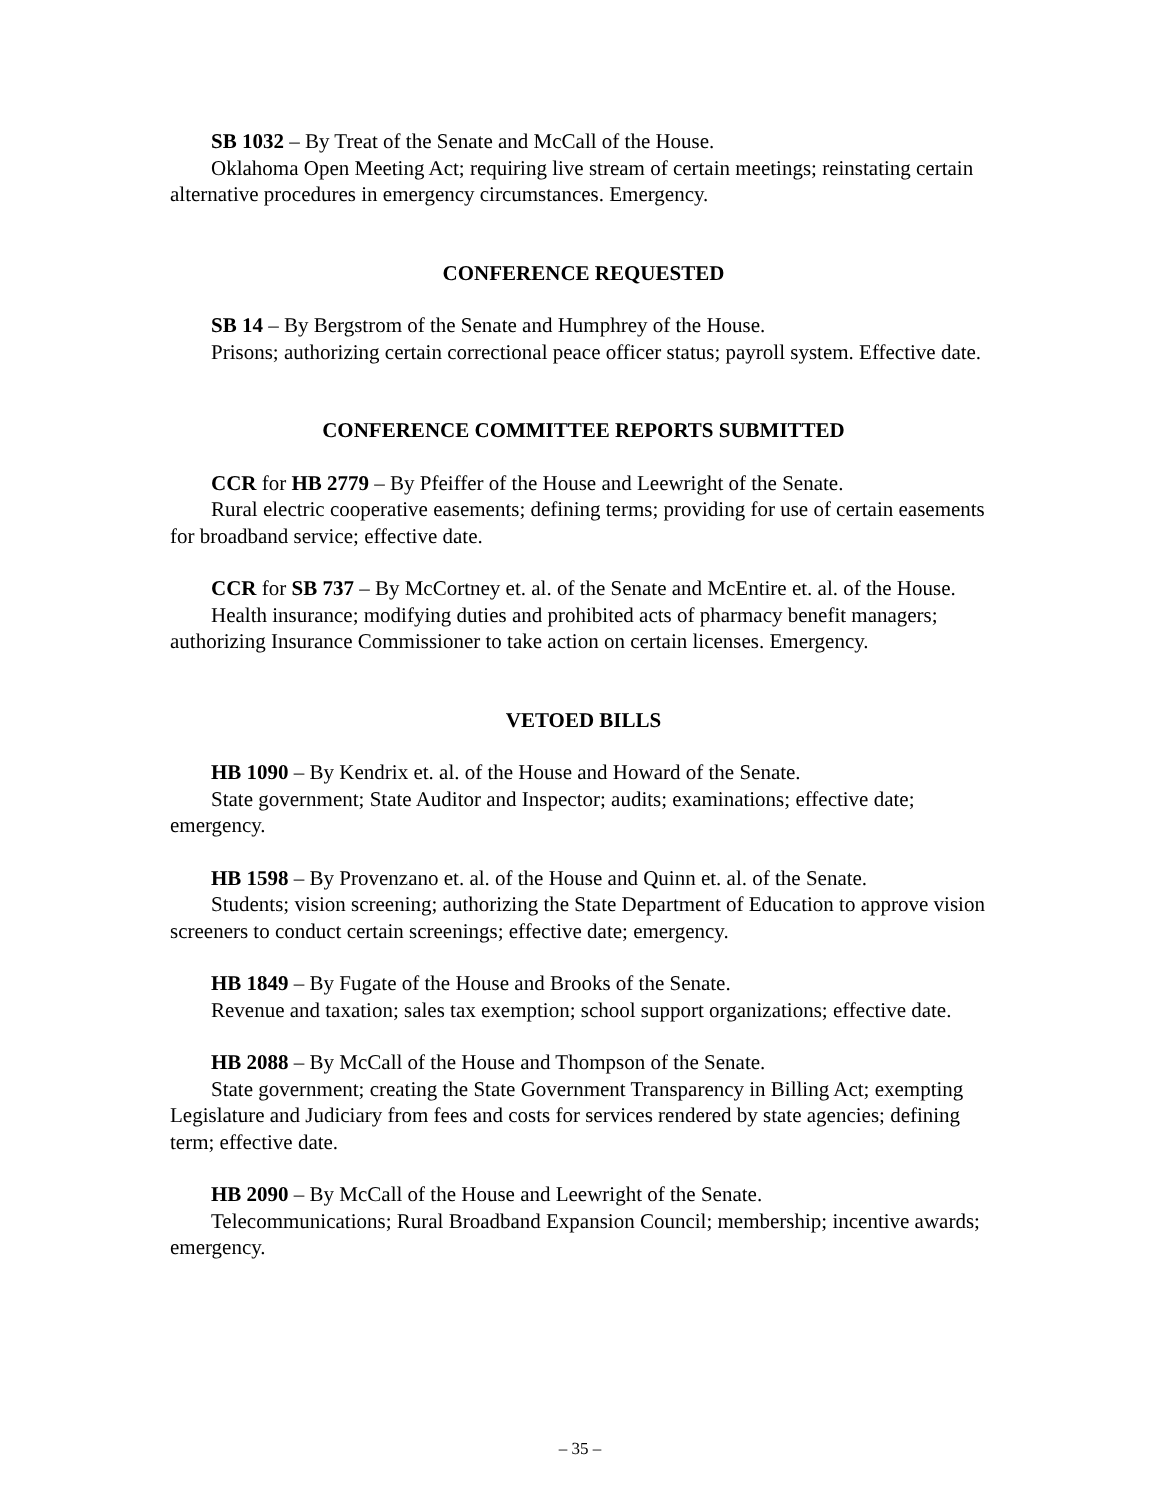SB 1032 – By Treat of the Senate and McCall of the House.
Oklahoma Open Meeting Act; requiring live stream of certain meetings; reinstating certain alternative procedures in emergency circumstances. Emergency.
CONFERENCE REQUESTED
SB 14 – By Bergstrom of the Senate and Humphrey of the House.
Prisons; authorizing certain correctional peace officer status; payroll system. Effective date.
CONFERENCE COMMITTEE REPORTS SUBMITTED
CCR for HB 2779 – By Pfeiffer of the House and Leewright of the Senate.
Rural electric cooperative easements; defining terms; providing for use of certain easements for broadband service; effective date.
CCR for SB 737 – By McCortney et. al. of the Senate and McEntire et. al. of the House.
Health insurance; modifying duties and prohibited acts of pharmacy benefit managers; authorizing Insurance Commissioner to take action on certain licenses. Emergency.
VETOED BILLS
HB 1090 – By Kendrix et. al. of the House and Howard of the Senate.
State government; State Auditor and Inspector; audits; examinations; effective date; emergency.
HB 1598 – By Provenzano et. al. of the House and Quinn et. al. of the Senate.
Students; vision screening; authorizing the State Department of Education to approve vision screeners to conduct certain screenings; effective date; emergency.
HB 1849 – By Fugate of the House and Brooks of the Senate.
Revenue and taxation; sales tax exemption; school support organizations; effective date.
HB 2088 – By McCall of the House and Thompson of the Senate.
State government; creating the State Government Transparency in Billing Act; exempting Legislature and Judiciary from fees and costs for services rendered by state agencies; defining term; effective date.
HB 2090 – By McCall of the House and Leewright of the Senate.
Telecommunications; Rural Broadband Expansion Council; membership; incentive awards; emergency.
– 35 –